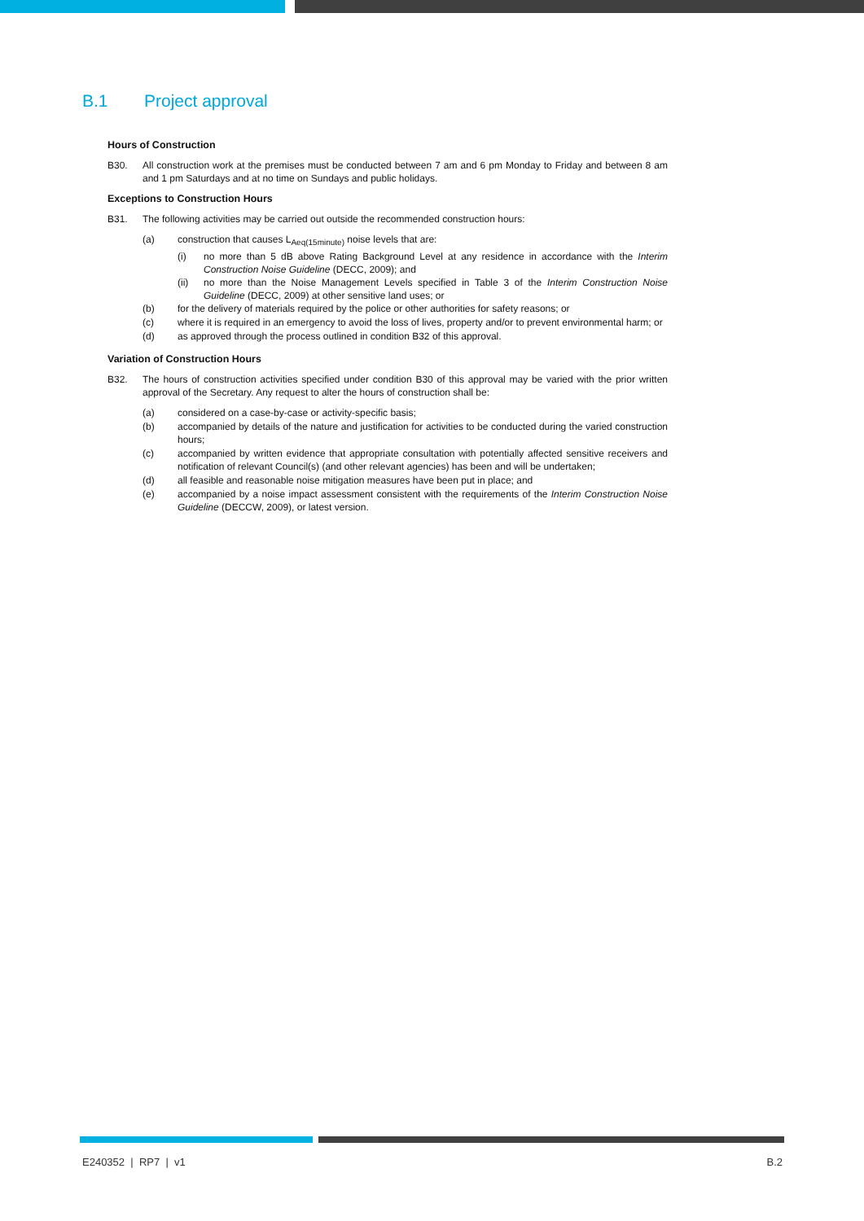B.1 Project approval
Hours of Construction
B30. All construction work at the premises must be conducted between 7 am and 6 pm Monday to Friday and between 8 am and 1 pm Saturdays and at no time on Sundays and public holidays.
Exceptions to Construction Hours
B31. The following activities may be carried out outside the recommended construction hours:
(a) construction that causes L<sub>Aeq(15minute)</sub> noise levels that are:
(i) no more than 5 dB above Rating Background Level at any residence in accordance with the Interim Construction Noise Guideline (DECC, 2009); and
(ii) no more than the Noise Management Levels specified in Table 3 of the Interim Construction Noise Guideline (DECC, 2009) at other sensitive land uses; or
(b) for the delivery of materials required by the police or other authorities for safety reasons; or
(c) where it is required in an emergency to avoid the loss of lives, property and/or to prevent environmental harm; or
(d) as approved through the process outlined in condition B32 of this approval.
Variation of Construction Hours
B32. The hours of construction activities specified under condition B30 of this approval may be varied with the prior written approval of the Secretary. Any request to alter the hours of construction shall be:
(a) considered on a case-by-case or activity-specific basis;
(b) accompanied by details of the nature and justification for activities to be conducted during the varied construction hours;
(c) accompanied by written evidence that appropriate consultation with potentially affected sensitive receivers and notification of relevant Council(s) (and other relevant agencies) has been and will be undertaken;
(d) all feasible and reasonable noise mitigation measures have been put in place; and
(e) accompanied by a noise impact assessment consistent with the requirements of the Interim Construction Noise Guideline (DECCW, 2009), or latest version.
E240352 | RP7 | v1 B.2